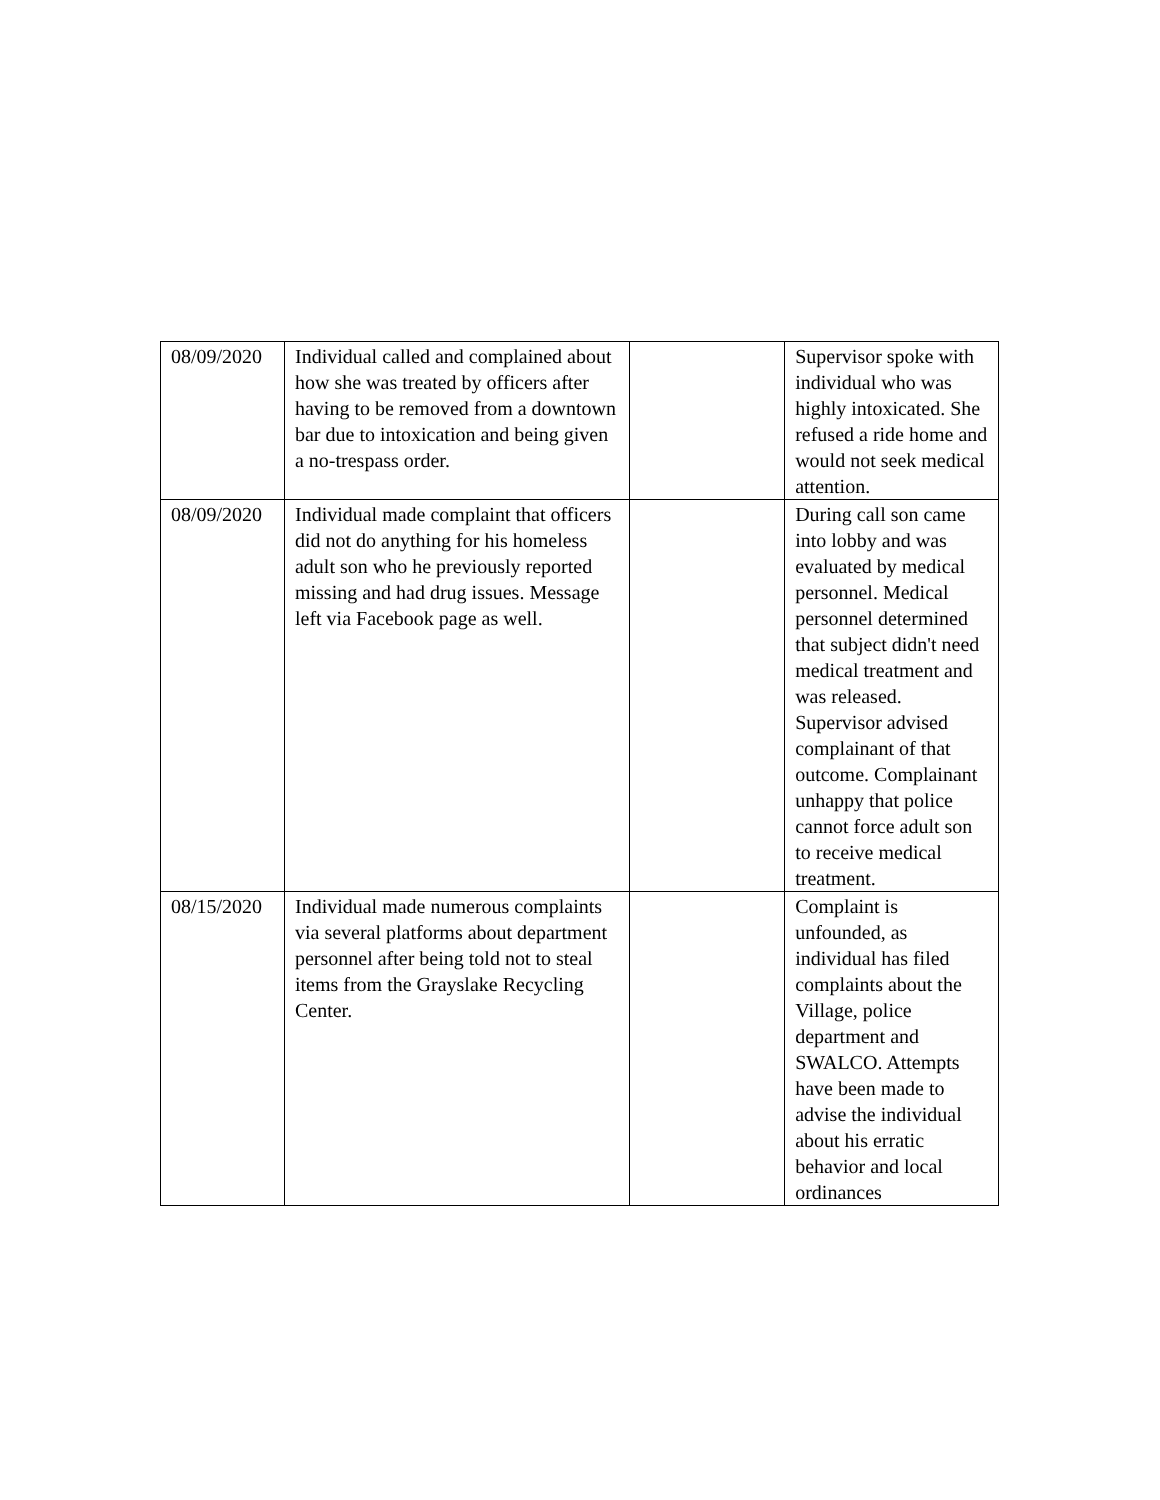| 08/09/2020 | Individual called and complained about how she was treated by officers after having to be removed from a downtown bar due to intoxication and being given a no-trespass order. | | Supervisor spoke with individual who was highly intoxicated. She refused a ride home and would not seek medical attention. |
| 08/09/2020 | Individual made complaint that officers did not do anything for his homeless adult son who he previously reported missing and had drug issues. Message left via Facebook page as well. | | During call son came into lobby and was evaluated by medical personnel. Medical personnel determined that subject didn't need medical treatment and was released. Supervisor advised complainant of that outcome. Complainant unhappy that police cannot force adult son to receive medical treatment. |
| 08/15/2020 | Individual made numerous complaints via several platforms about department personnel after being told not to steal items from the Grayslake Recycling Center. | | Complaint is unfounded, as individual has filed complaints about the Village, police department and SWALCO. Attempts have been made to advise the individual about his erratic behavior and local ordinances |